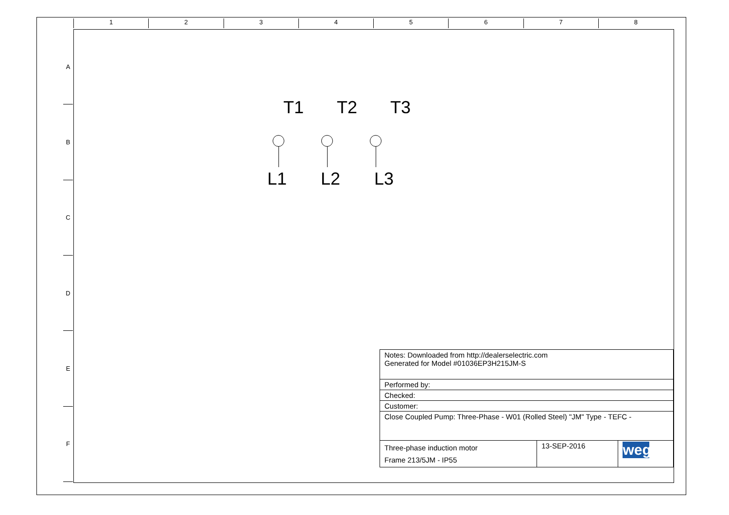1 2 3 4 5 6 7 8
A
B
C
D
E
F
T1 T2 T3
L1 L2 L3
| Notes: Downloaded from http://dealerselectric.com Generated for Model #01036EP3H215JM-S | | |
| Performed by: | | |
| Checked: | | |
| Customer: | | |
| Close Coupled Pump: Three-Phase - W01 (Rolled Steel) "JM" Type - TEFC - | | |
| Three-phase induction motor Frame 213/5JM - IP55 | 13-SEP-2016 | weg |